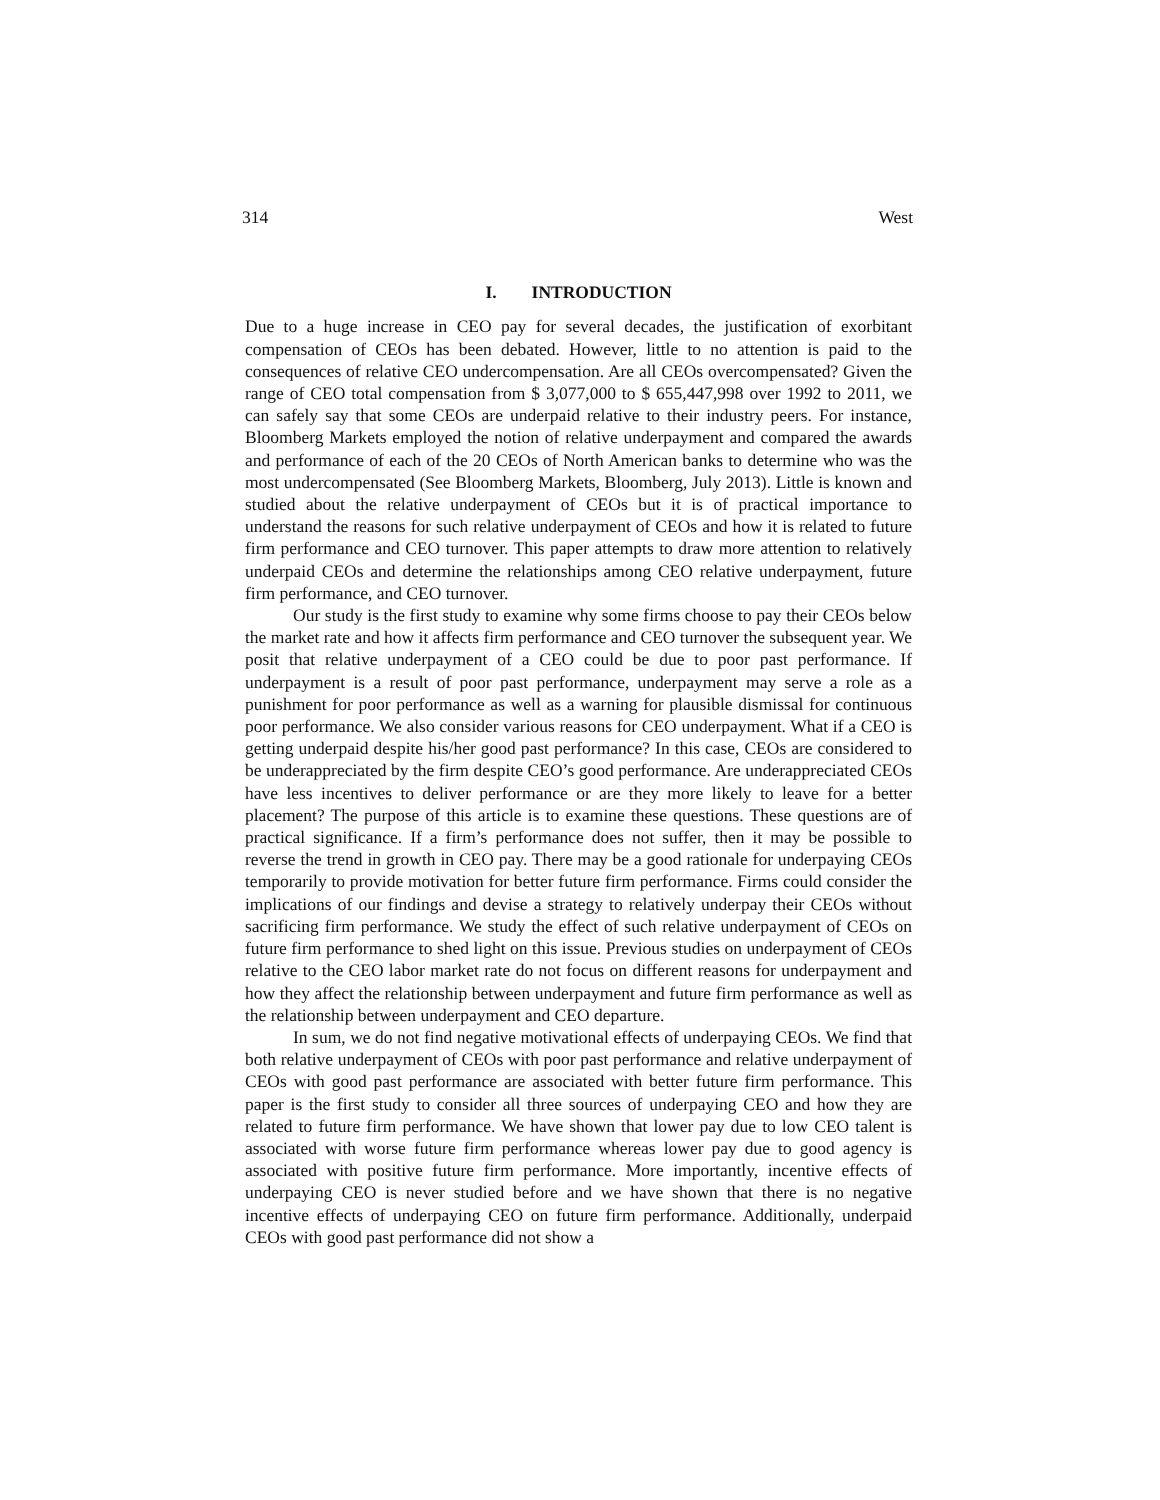314 West
I. INTRODUCTION
Due to a huge increase in CEO pay for several decades, the justification of exorbitant compensation of CEOs has been debated. However, little to no attention is paid to the consequences of relative CEO undercompensation. Are all CEOs overcompensated? Given the range of CEO total compensation from $ 3,077,000 to $ 655,447,998 over 1992 to 2011, we can safely say that some CEOs are underpaid relative to their industry peers. For instance, Bloomberg Markets employed the notion of relative underpayment and compared the awards and performance of each of the 20 CEOs of North American banks to determine who was the most undercompensated (See Bloomberg Markets, Bloomberg, July 2013). Little is known and studied about the relative underpayment of CEOs but it is of practical importance to understand the reasons for such relative underpayment of CEOs and how it is related to future firm performance and CEO turnover. This paper attempts to draw more attention to relatively underpaid CEOs and determine the relationships among CEO relative underpayment, future firm performance, and CEO turnover.
Our study is the first study to examine why some firms choose to pay their CEOs below the market rate and how it affects firm performance and CEO turnover the subsequent year. We posit that relative underpayment of a CEO could be due to poor past performance. If underpayment is a result of poor past performance, underpayment may serve a role as a punishment for poor performance as well as a warning for plausible dismissal for continuous poor performance. We also consider various reasons for CEO underpayment. What if a CEO is getting underpaid despite his/her good past performance? In this case, CEOs are considered to be underappreciated by the firm despite CEO’s good performance. Are underappreciated CEOs have less incentives to deliver performance or are they more likely to leave for a better placement? The purpose of this article is to examine these questions. These questions are of practical significance. If a firm’s performance does not suffer, then it may be possible to reverse the trend in growth in CEO pay. There may be a good rationale for underpaying CEOs temporarily to provide motivation for better future firm performance. Firms could consider the implications of our findings and devise a strategy to relatively underpay their CEOs without sacrificing firm performance. We study the effect of such relative underpayment of CEOs on future firm performance to shed light on this issue. Previous studies on underpayment of CEOs relative to the CEO labor market rate do not focus on different reasons for underpayment and how they affect the relationship between underpayment and future firm performance as well as the relationship between underpayment and CEO departure.
In sum, we do not find negative motivational effects of underpaying CEOs. We find that both relative underpayment of CEOs with poor past performance and relative underpayment of CEOs with good past performance are associated with better future firm performance. This paper is the first study to consider all three sources of underpaying CEO and how they are related to future firm performance. We have shown that lower pay due to low CEO talent is associated with worse future firm performance whereas lower pay due to good agency is associated with positive future firm performance. More importantly, incentive effects of underpaying CEO is never studied before and we have shown that there is no negative incentive effects of underpaying CEO on future firm performance. Additionally, underpaid CEOs with good past performance did not show a